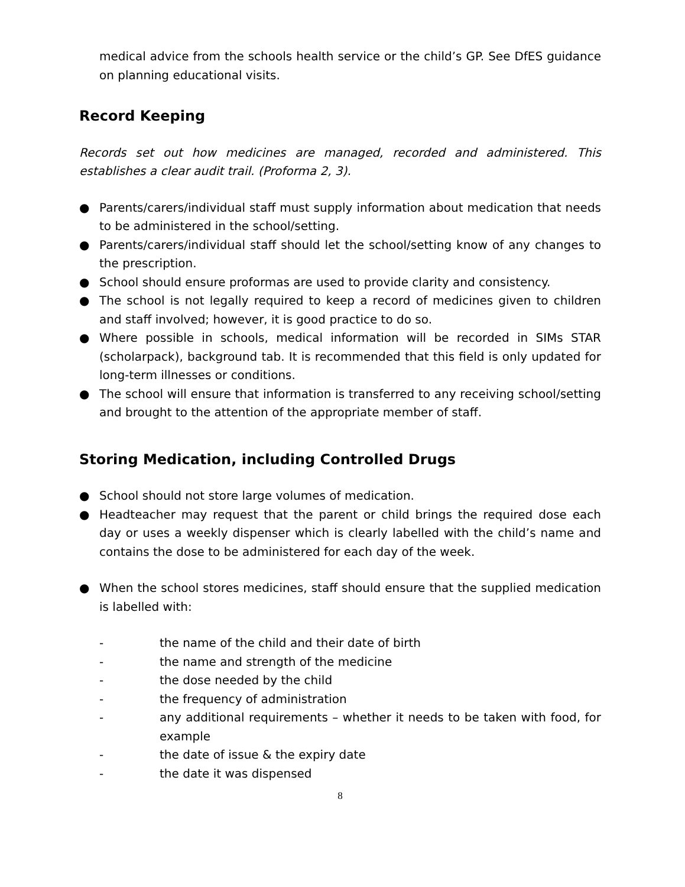medical advice from the schools health service or the child’s GP. See DfES guidance on planning educational visits.
Record Keeping
Records set out how medicines are managed, recorded and administered. This establishes a clear audit trail. (Proforma 2, 3).
● Parents/carers/individual staff must supply information about medication that needs to be administered in the school/setting.
● Parents/carers/individual staff should let the school/setting know of any changes to the prescription.
● School should ensure proformas are used to provide clarity and consistency.
● The school is not legally required to keep a record of medicines given to children and staff involved; however, it is good practice to do so.
● Where possible in schools, medical information will be recorded in SIMs STAR (scholarpack), background tab. It is recommended that this field is only updated for long-term illnesses or conditions.
● The school will ensure that information is transferred to any receiving school/setting and brought to the attention of the appropriate member of staff.
Storing Medication, including Controlled Drugs
● School should not store large volumes of medication.
● Headteacher may request that the parent or child brings the required dose each day or uses a weekly dispenser which is clearly labelled with the child’s name and contains the dose to be administered for each day of the week.
● When the school stores medicines, staff should ensure that the supplied medication is labelled with:
- the name of the child and their date of birth
- the name and strength of the medicine
- the dose needed by the child
- the frequency of administration
- any additional requirements – whether it needs to be taken with food, for example
- the date of issue & the expiry date
- the date it was dispensed
8